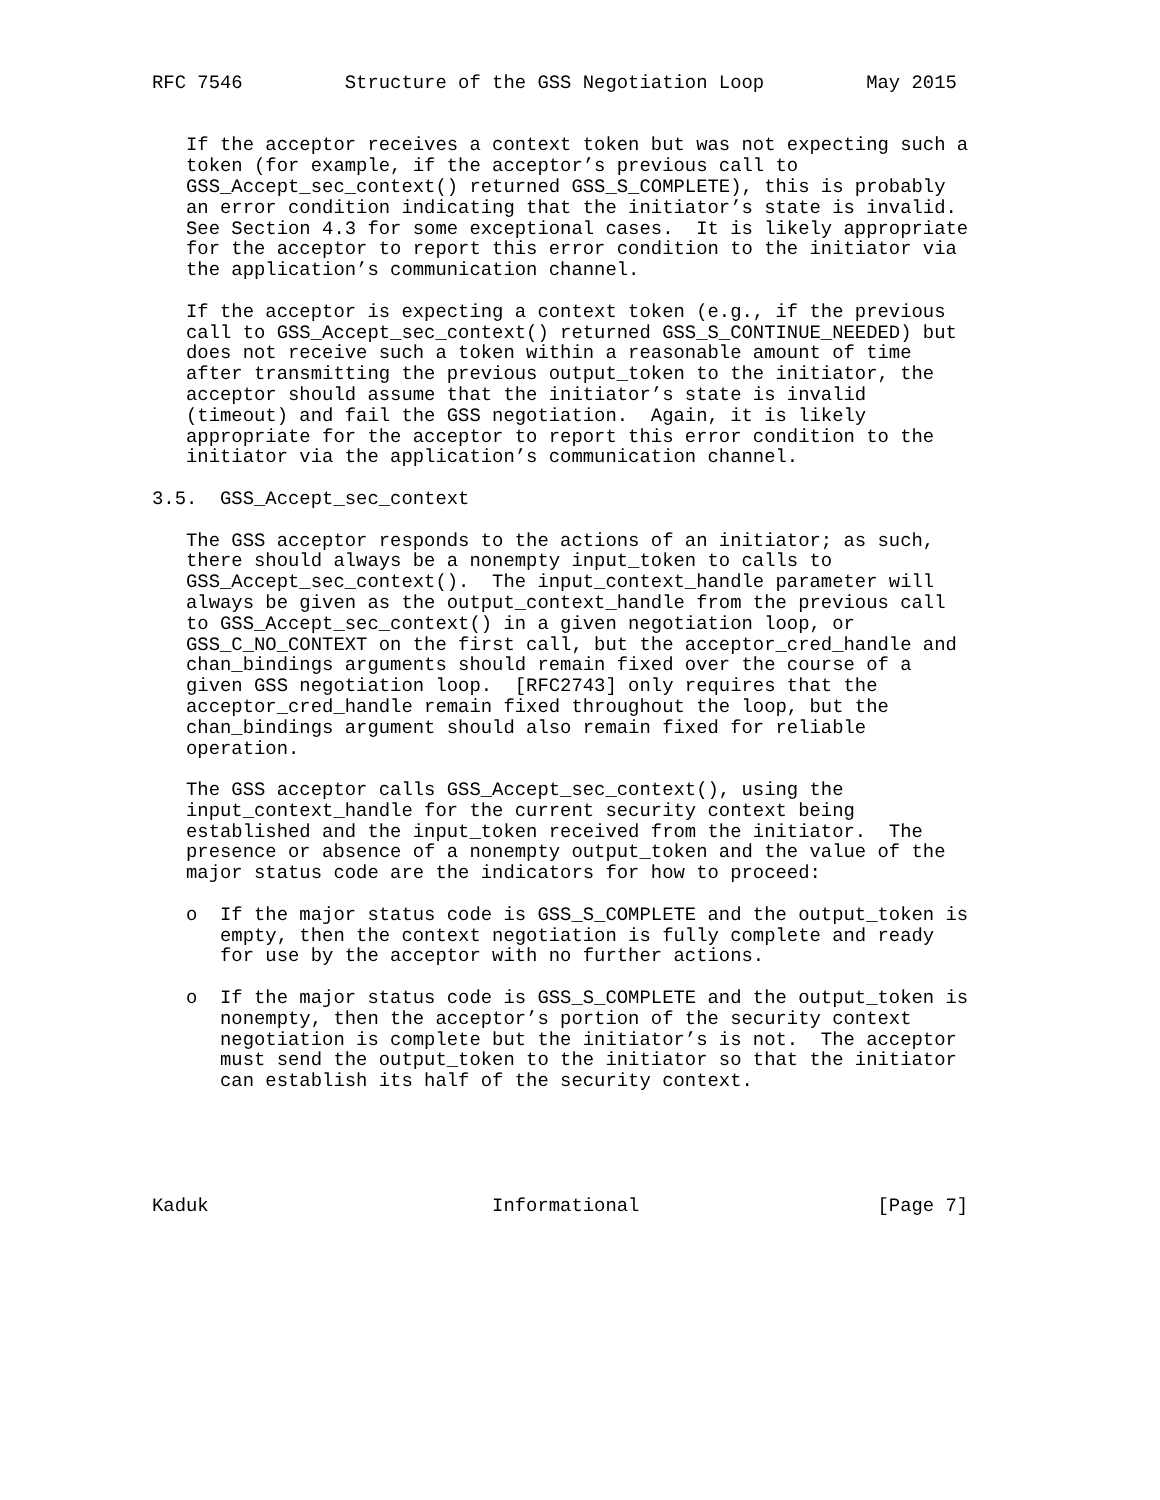RFC 7546         Structure of the GSS Negotiation Loop         May 2015


   If the acceptor receives a context token but was not expecting such a
   token (for example, if the acceptor’s previous call to
   GSS_Accept_sec_context() returned GSS_S_COMPLETE), this is probably
   an error condition indicating that the initiator’s state is invalid.
   See Section 4.3 for some exceptional cases.  It is likely appropriate
   for the acceptor to report this error condition to the initiator via
   the application’s communication channel.

   If the acceptor is expecting a context token (e.g., if the previous
   call to GSS_Accept_sec_context() returned GSS_S_CONTINUE_NEEDED) but
   does not receive such a token within a reasonable amount of time
   after transmitting the previous output_token to the initiator, the
   acceptor should assume that the initiator’s state is invalid
   (timeout) and fail the GSS negotiation.  Again, it is likely
   appropriate for the acceptor to report this error condition to the
   initiator via the application’s communication channel.

3.5.  GSS_Accept_sec_context

   The GSS acceptor responds to the actions of an initiator; as such,
   there should always be a nonempty input_token to calls to
   GSS_Accept_sec_context().  The input_context_handle parameter will
   always be given as the output_context_handle from the previous call
   to GSS_Accept_sec_context() in a given negotiation loop, or
   GSS_C_NO_CONTEXT on the first call, but the acceptor_cred_handle and
   chan_bindings arguments should remain fixed over the course of a
   given GSS negotiation loop.  [RFC2743] only requires that the
   acceptor_cred_handle remain fixed throughout the loop, but the
   chan_bindings argument should also remain fixed for reliable
   operation.

   The GSS acceptor calls GSS_Accept_sec_context(), using the
   input_context_handle for the current security context being
   established and the input_token received from the initiator.  The
   presence or absence of a nonempty output_token and the value of the
   major status code are the indicators for how to proceed:

   o  If the major status code is GSS_S_COMPLETE and the output_token is
      empty, then the context negotiation is fully complete and ready
      for use by the acceptor with no further actions.

   o  If the major status code is GSS_S_COMPLETE and the output_token is
      nonempty, then the acceptor’s portion of the security context
      negotiation is complete but the initiator’s is not.  The acceptor
      must send the output_token to the initiator so that the initiator
      can establish its half of the security context.





Kaduk                         Informational                     [Page 7]